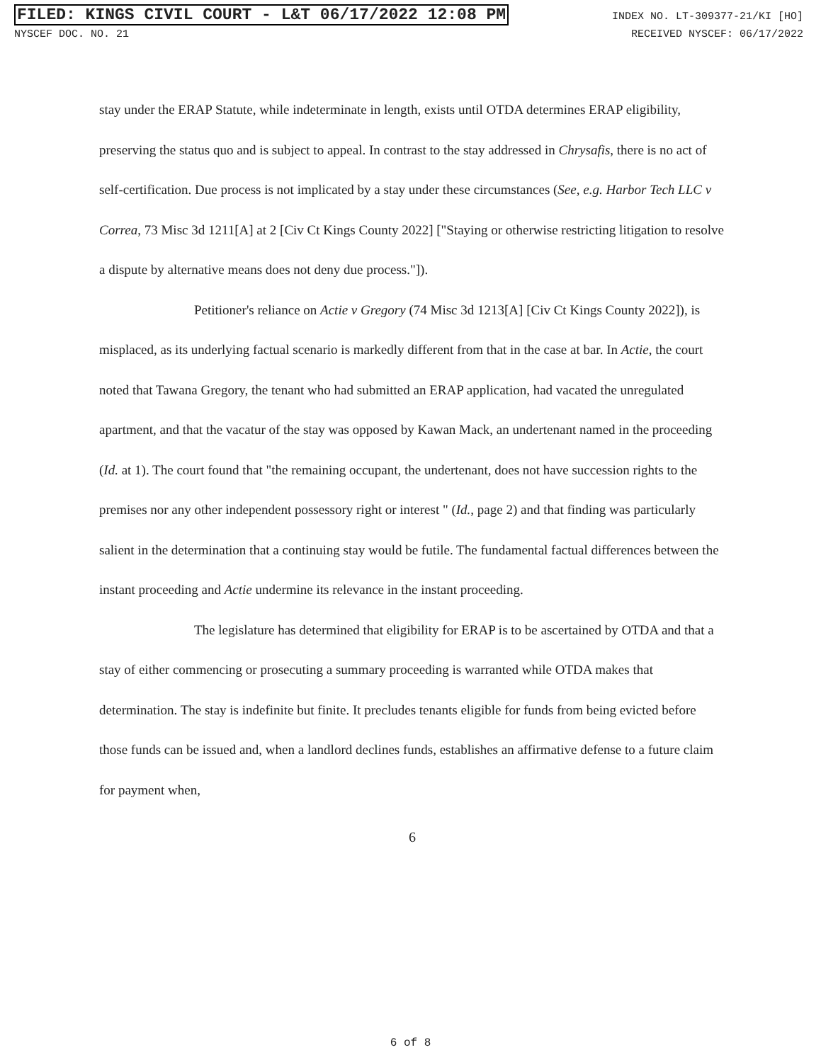FILED: KINGS CIVIL COURT - L&T 06/17/2022 12:08 PM INDEX NO. LT-309377-21/KI [HO]
NYSCEF DOC. NO. 21 RECEIVED NYSCEF: 06/17/2022
stay under the ERAP Statute, while indeterminate in length, exists until OTDA determines ERAP eligibility, preserving the status quo and is subject to appeal. In contrast to the stay addressed in Chrysafis, there is no act of self-certification. Due process is not implicated by a stay under these circumstances (See, e.g. Harbor Tech LLC v Correa, 73 Misc 3d 1211[A] at 2 [Civ Ct Kings County 2022] ["Staying or otherwise restricting litigation to resolve a dispute by alternative means does not deny due process."]).
Petitioner's reliance on Actie v Gregory (74 Misc 3d 1213[A] [Civ Ct Kings County 2022]), is misplaced, as its underlying factual scenario is markedly different from that in the case at bar. In Actie, the court noted that Tawana Gregory, the tenant who had submitted an ERAP application, had vacated the unregulated apartment, and that the vacatur of the stay was opposed by Kawan Mack, an undertenant named in the proceeding (Id. at 1). The court found that "the remaining occupant, the undertenant, does not have succession rights to the premises nor any other independent possessory right or interest " (Id., page 2) and that finding was particularly salient in the determination that a continuing stay would be futile. The fundamental factual differences between the instant proceeding and Actie undermine its relevance in the instant proceeding.
The legislature has determined that eligibility for ERAP is to be ascertained by OTDA and that a stay of either commencing or prosecuting a summary proceeding is warranted while OTDA makes that determination. The stay is indefinite but finite. It precludes tenants eligible for funds from being evicted before those funds can be issued and, when a landlord declines funds, establishes an affirmative defense to a future claim for payment when,
6
6 of 8